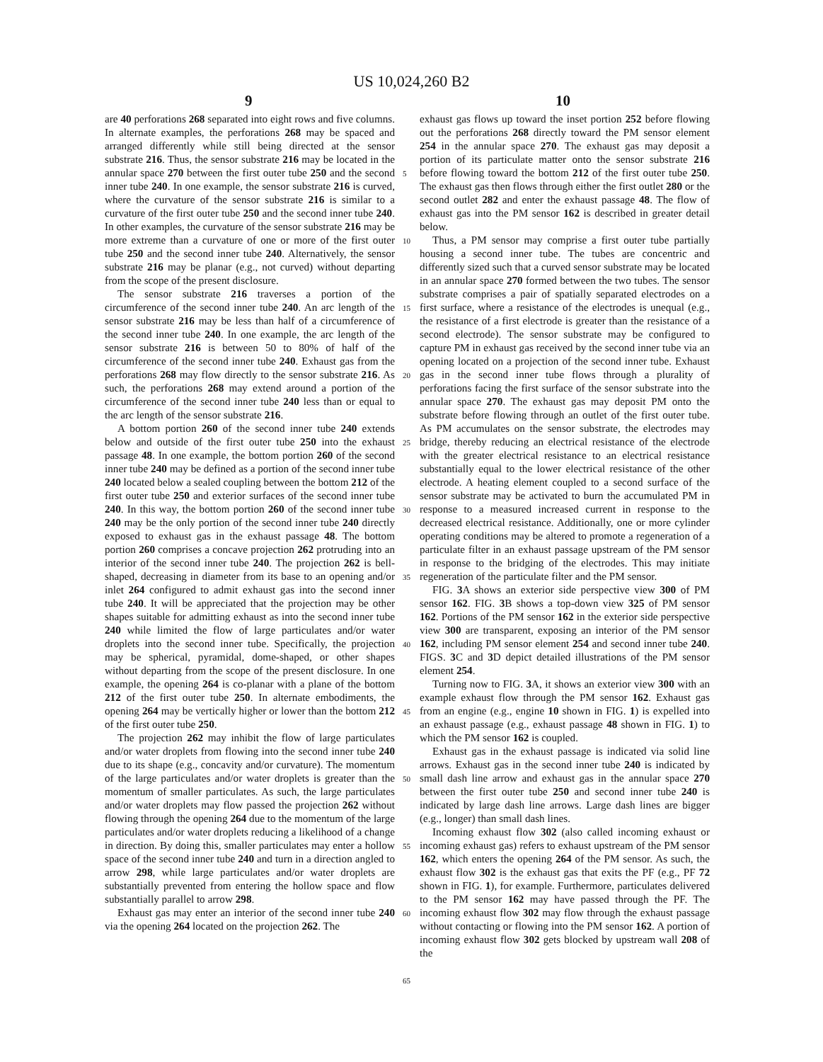US 10,024,260 B2
9 10
are 40 perforations 268 separated into eight rows and five columns. In alternate examples, the perforations 268 may be spaced and arranged differently while still being directed at the sensor substrate 216. Thus, the sensor substrate 216 may be located in the annular space 270 between the first outer tube 250 and the second inner tube 240. In one example, the sensor substrate 216 is curved, where the curvature of the sensor substrate 216 is similar to a curvature of the first outer tube 250 and the second inner tube 240. In other examples, the curvature of the sensor substrate 216 may be more extreme than a curvature of one or more of the first outer tube 250 and the second inner tube 240. Alternatively, the sensor substrate 216 may be planar (e.g., not curved) without departing from the scope of the present disclosure.
The sensor substrate 216 traverses a portion of the circumference of the second inner tube 240. An arc length of the sensor substrate 216 may be less than half of a circumference of the second inner tube 240. In one example, the arc length of the sensor substrate 216 is between 50 to 80% of half of the circumference of the second inner tube 240. Exhaust gas from the perforations 268 may flow directly to the sensor substrate 216. As such, the perforations 268 may extend around a portion of the circumference of the second inner tube 240 less than or equal to the arc length of the sensor substrate 216.
A bottom portion 260 of the second inner tube 240 extends below and outside of the first outer tube 250 into the exhaust passage 48. In one example, the bottom portion 260 of the second inner tube 240 may be defined as a portion of the second inner tube 240 located below a sealed coupling between the bottom 212 of the first outer tube 250 and exterior surfaces of the second inner tube 240. In this way, the bottom portion 260 of the second inner tube 240 may be the only portion of the second inner tube 240 directly exposed to exhaust gas in the exhaust passage 48. The bottom portion 260 comprises a concave projection 262 protruding into an interior of the second inner tube 240. The projection 262 is bell-shaped, decreasing in diameter from its base to an opening and/or inlet 264 configured to admit exhaust gas into the second inner tube 240. It will be appreciated that the projection may be other shapes suitable for admitting exhaust as into the second inner tube 240 while limited the flow of large particulates and/or water droplets into the second inner tube. Specifically, the projection may be spherical, pyramidal, dome-shaped, or other shapes without departing from the scope of the present disclosure. In one example, the opening 264 is co-planar with a plane of the bottom 212 of the first outer tube 250. In alternate embodiments, the opening 264 may be vertically higher or lower than the bottom 212 of the first outer tube 250.
The projection 262 may inhibit the flow of large particulates and/or water droplets from flowing into the second inner tube 240 due to its shape (e.g., concavity and/or curvature). The momentum of the large particulates and/or water droplets is greater than the momentum of smaller particulates. As such, the large particulates and/or water droplets may flow passed the projection 262 without flowing through the opening 264 due to the momentum of the large particulates and/or water droplets reducing a likelihood of a change in direction. By doing this, smaller particulates may enter a hollow space of the second inner tube 240 and turn in a direction angled to arrow 298, while large particulates and/or water droplets are substantially prevented from entering the hollow space and flow substantially parallel to arrow 298.
Exhaust gas may enter an interior of the second inner tube 240 via the opening 264 located on the projection 262. The
exhaust gas flows up toward the inset portion 252 before flowing out the perforations 268 directly toward the PM sensor element 254 in the annular space 270. The exhaust gas may deposit a portion of its particulate matter onto the sensor substrate 216 before flowing toward the bottom 212 of the first outer tube 250. The exhaust gas then flows through either the first outlet 280 or the second outlet 282 and enter the exhaust passage 48. The flow of exhaust gas into the PM sensor 162 is described in greater detail below.
Thus, a PM sensor may comprise a first outer tube partially housing a second inner tube. The tubes are concentric and differently sized such that a curved sensor substrate may be located in an annular space 270 formed between the two tubes. The sensor substrate comprises a pair of spatially separated electrodes on a first surface, where a resistance of the electrodes is unequal (e.g., the resistance of a first electrode is greater than the resistance of a second electrode). The sensor substrate may be configured to capture PM in exhaust gas received by the second inner tube via an opening located on a projection of the second inner tube. Exhaust gas in the second inner tube flows through a plurality of perforations facing the first surface of the sensor substrate into the annular space 270. The exhaust gas may deposit PM onto the substrate before flowing through an outlet of the first outer tube. As PM accumulates on the sensor substrate, the electrodes may bridge, thereby reducing an electrical resistance of the electrode with the greater electrical resistance to an electrical resistance substantially equal to the lower electrical resistance of the other electrode. A heating element coupled to a second surface of the sensor substrate may be activated to burn the accumulated PM in response to a measured increased current in response to the decreased electrical resistance. Additionally, one or more cylinder operating conditions may be altered to promote a regeneration of a particulate filter in an exhaust passage upstream of the PM sensor in response to the bridging of the electrodes. This may initiate regeneration of the particulate filter and the PM sensor.
FIG. 3 A shows an exterior side perspective view 300 of PM sensor 162. FIG. 3 B shows a top-down view 325 of PM sensor 162. Portions of the PM sensor 162 in the exterior side perspective view 300 are transparent, exposing an interior of the PM sensor 162, including PM sensor element 254 and second inner tube 240. FIGS. 3 C and 3 D depict detailed illustrations of the PM sensor element 254.
Turning now to FIG. 3 A, it shows an exterior view 300 with an example exhaust flow through the PM sensor 162. Exhaust gas from an engine (e.g., engine 10 shown in FIG. 1) is expelled into an exhaust passage (e.g., exhaust passage 48 shown in FIG. 1) to which the PM sensor 162 is coupled.
Exhaust gas in the exhaust passage is indicated via solid line arrows. Exhaust gas in the second inner tube 240 is indicated by small dash line arrow and exhaust gas in the annular space 270 between the first outer tube 250 and second inner tube 240 is indicated by large dash line arrows. Large dash lines are bigger (e.g., longer) than small dash lines.
Incoming exhaust flow 302 (also called incoming exhaust or incoming exhaust gas) refers to exhaust upstream of the PM sensor 162, which enters the opening 264 of the PM sensor. As such, the exhaust flow 302 is the exhaust gas that exits the PF (e.g., PF 72 shown in FIG. 1), for example. Furthermore, particulates delivered to the PM sensor 162 may have passed through the PF. The incoming exhaust flow 302 may flow through the exhaust passage without contacting or flowing into the PM sensor 162. A portion of incoming exhaust flow 302 gets blocked by upstream wall 208 of the
5
10
15
20
25
30
35
40
45
50
55
60
65